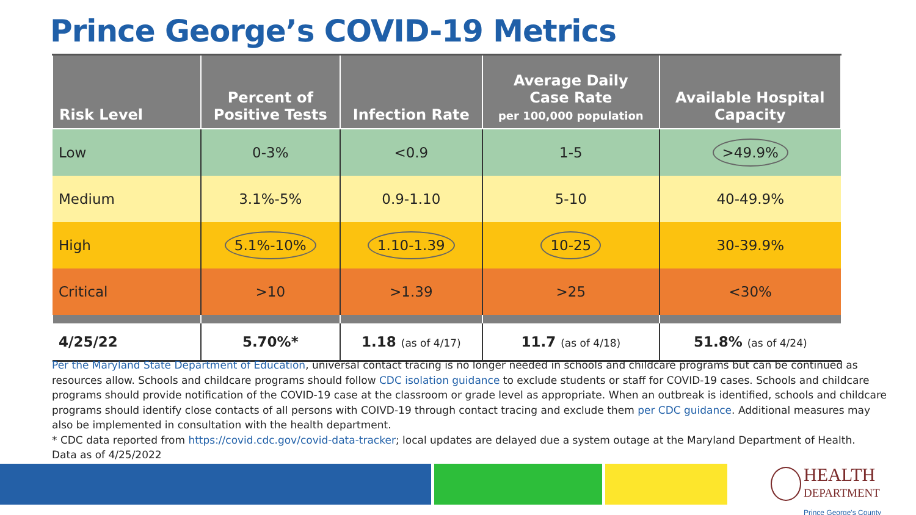Prince George’s COVID-19 Metrics
| Risk Level | Percent of Positive Tests | Infection Rate | Average Daily Case Rate per 100,000 population | Available Hospital Capacity |
| --- | --- | --- | --- | --- |
| Low | 0-3% | <0.9 | 1-5 | >49.9% |
| Medium | 3.1%-5% | 0.9-1.10 | 5-10 | 40-49.9% |
| High | 5.1%-10% | 1.10-1.39 | 10-25 | 30-39.9% |
| Critical | >10 | >1.39 | >25 | <30% |
| 4/25/22 | 5.70%* | 1.18 (as of 4/17) | 11.7 (as of 4/18) | 51.8% (as of 4/24) |
Per the Maryland State Department of Education, universal contact tracing is no longer needed in schools and childcare programs but can be continued as resources allow. Schools and childcare programs should follow CDC isolation guidance to exclude students or staff for COVID-19 cases. Schools and childcare programs should provide notification of the COVID-19 case at the classroom or grade level as appropriate. When an outbreak is identified, schools and childcare programs should identify close contacts of all persons with COIVD-19 through contact tracing and exclude them per CDC guidance. Additional measures may also be implemented in consultation with the health department.
* CDC data reported from https://covid.cdc.gov/covid-data-tracker; local updates are delayed due a system outage at the Maryland Department of Health.
Data as of 4/25/2022
HEALTH
DEPARTMENT
Prince George's County